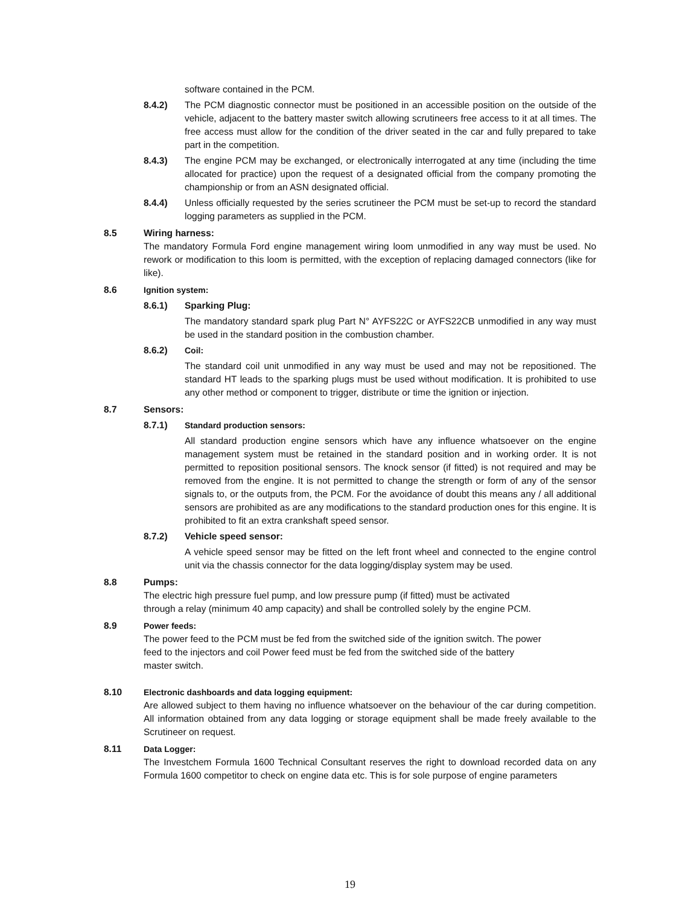software contained in the PCM.
8.4.2) The PCM diagnostic connector must be positioned in an accessible position on the outside of the vehicle, adjacent to the battery master switch allowing scrutineers free access to it at all times. The free access must allow for the condition of the driver seated in the car and fully prepared to take part in the competition.
8.4.3) The engine PCM may be exchanged, or electronically interrogated at any time (including the time allocated for practice) upon the request of a designated official from the company promoting the championship or from an ASN designated official.
8.4.4) Unless officially requested by the series scrutineer the PCM must be set-up to record the standard logging parameters as supplied in the PCM.
8.5 Wiring harness:
The mandatory Formula Ford engine management wiring loom unmodified in any way must be used. No rework or modification to this loom is permitted, with the exception of replacing damaged connectors (like for like).
8.6 Ignition system:
8.6.1) Sparking Plug:
The mandatory standard spark plug Part N° AYFS22C or AYFS22CB unmodified in any way must be used in the standard position in the combustion chamber.
8.6.2) Coil:
The standard coil unit unmodified in any way must be used and may not be repositioned. The standard HT leads to the sparking plugs must be used without modification. It is prohibited to use any other method or component to trigger, distribute or time the ignition or injection.
8.7 Sensors:
8.7.1) Standard production sensors:
All standard production engine sensors which have any influence whatsoever on the engine management system must be retained in the standard position and in working order. It is not permitted to reposition positional sensors. The knock sensor (if fitted) is not required and may be removed from the engine. It is not permitted to change the strength or form of any of the sensor signals to, or the outputs from, the PCM. For the avoidance of doubt this means any / all additional sensors are prohibited as are any modifications to the standard production ones for this engine. It is prohibited to fit an extra crankshaft speed sensor.
8.7.2) Vehicle speed sensor:
A vehicle speed sensor may be fitted on the left front wheel and connected to the engine control unit via the chassis connector for the data logging/display system may be used.
8.8 Pumps:
The electric high pressure fuel pump, and low pressure pump (if fitted) must be activated
through a relay (minimum 40 amp capacity) and shall be controlled solely by the engine PCM.
8.9 Power feeds:
The power feed to the PCM must be fed from the switched side of the ignition switch. The power
feed to the injectors and coil Power feed must be fed from the switched side of the battery
master switch.
8.10 Electronic dashboards and data logging equipment:
Are allowed subject to them having no influence whatsoever on the behaviour of the car during competition. All information obtained from any data logging or storage equipment shall be made freely available to the Scrutineer on request.
8.11 Data Logger:
The Investchem Formula 1600 Technical Consultant reserves the right to download recorded data on any Formula 1600 competitor to check on engine data etc. This is for sole purpose of engine parameters
19